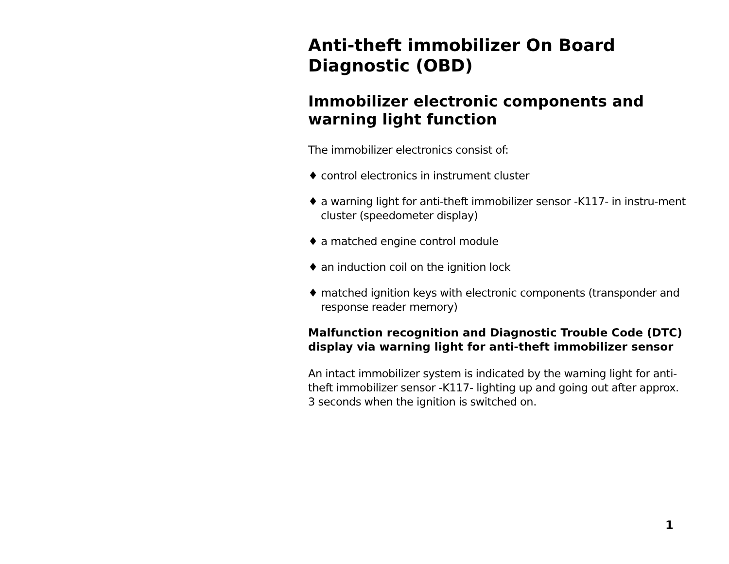Anti-theft immobilizer On Board Diagnostic (OBD)
Immobilizer electronic components and warning light function
The immobilizer electronics consist of:
♦ control electronics in instrument cluster
♦ a warning light for anti-theft immobilizer sensor -K117- in instru-ment cluster (speedometer display)
♦ a matched engine control module
♦ an induction coil on the ignition lock
♦ matched ignition keys with electronic components (transponder and response reader memory)
Malfunction recognition and Diagnostic Trouble Code (DTC) display via warning light for anti-theft immobilizer sensor
An intact immobilizer system is indicated by the warning light for anti-theft immobilizer sensor -K117- lighting up and going out after approx. 3 seconds when the ignition is switched on.
1